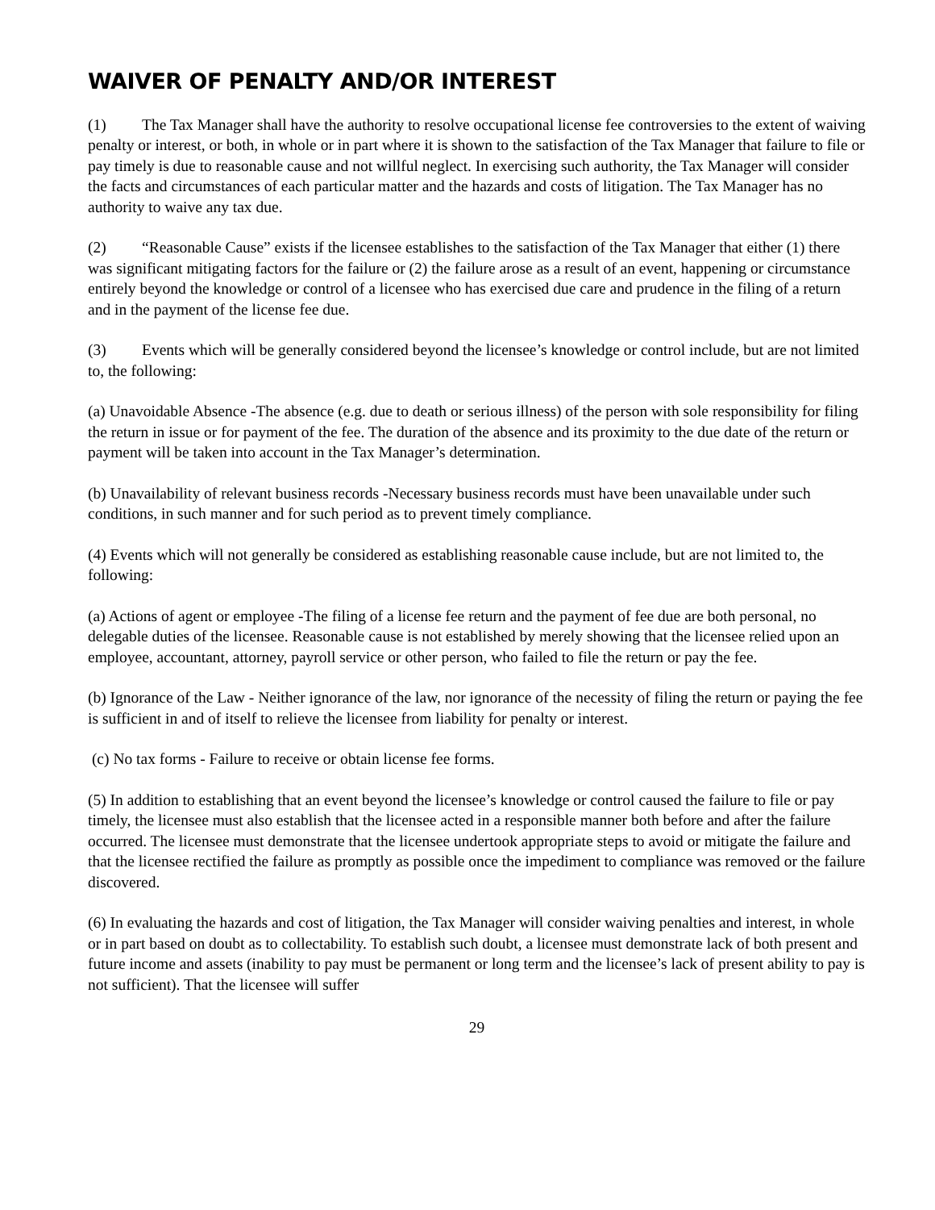WAIVER OF PENALTY AND/OR INTEREST
(1) The Tax Manager shall have the authority to resolve occupational license fee controversies to the extent of waiving penalty or interest, or both, in whole or in part where it is shown to the satisfaction of the Tax Manager that failure to file or pay timely is due to reasonable cause and not willful neglect. In exercising such authority, the Tax Manager will consider the facts and circumstances of each particular matter and the hazards and costs of litigation. The Tax Manager has no authority to waive any tax due.
(2) “Reasonable Cause” exists if the licensee establishes to the satisfaction of the Tax Manager that either (1) there was significant mitigating factors for the failure or (2) the failure arose as a result of an event, happening or circumstance entirely beyond the knowledge or control of a licensee who has exercised due care and prudence in the filing of a return and in the payment of the license fee due.
(3) Events which will be generally considered beyond the licensee’s knowledge or control include, but are not limited to, the following:
(a) Unavoidable Absence -The absence (e.g. due to death or serious illness) of the person with sole responsibility for filing the return in issue or for payment of the fee. The duration of the absence and its proximity to the due date of the return or payment will be taken into account in the Tax Manager’s determination.
(b) Unavailability of relevant business records -Necessary business records must have been unavailable under such conditions, in such manner and for such period as to prevent timely compliance.
(4) Events which will not generally be considered as establishing reasonable cause include, but are not limited to, the following:
(a) Actions of agent or employee -The filing of a license fee return and the payment of fee due are both personal, no delegable duties of the licensee. Reasonable cause is not established by merely showing that the licensee relied upon an employee, accountant, attorney, payroll service or other person, who failed to file the return or pay the fee.
(b) Ignorance of the Law - Neither ignorance of the law, nor ignorance of the necessity of filing the return or paying the fee is sufficient in and of itself to relieve the licensee from liability for penalty or interest.
(c) No tax forms - Failure to receive or obtain license fee forms.
(5) In addition to establishing that an event beyond the licensee’s knowledge or control caused the failure to file or pay timely, the licensee must also establish that the licensee acted in a responsible manner both before and after the failure occurred. The licensee must demonstrate that the licensee undertook appropriate steps to avoid or mitigate the failure and that the licensee rectified the failure as promptly as possible once the impediment to compliance was removed or the failure discovered.
(6) In evaluating the hazards and cost of litigation, the Tax Manager will consider waiving penalties and interest, in whole or in part based on doubt as to collectability. To establish such doubt, a licensee must demonstrate lack of both present and future income and assets (inability to pay must be permanent or long term and the licensee’s lack of present ability to pay is not sufficient). That the licensee will suffer
29